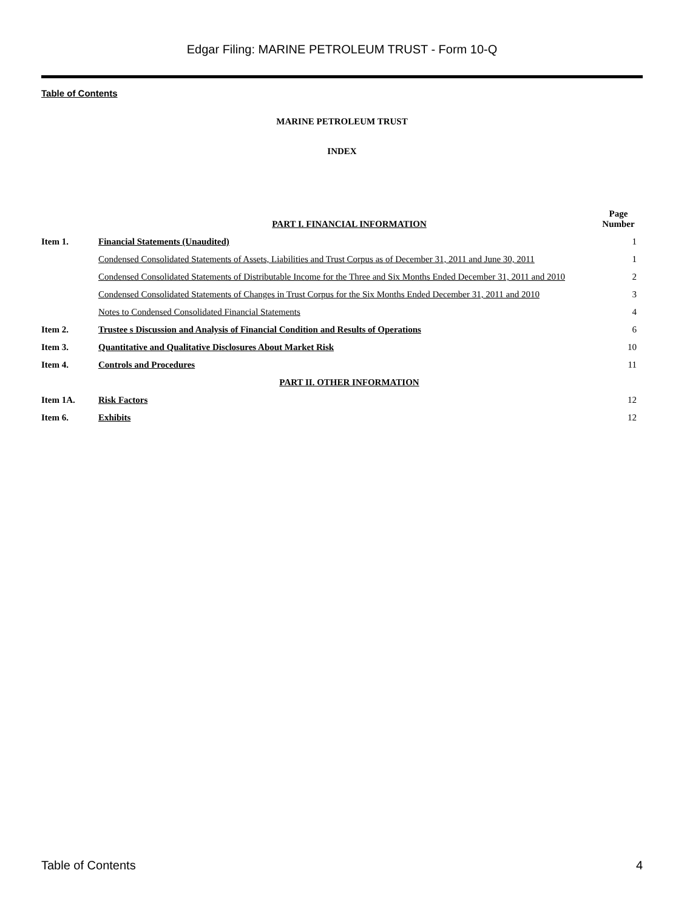Edgar Filing: MARINE PETROLEUM TRUST - Form 10-Q
Table of Contents
MARINE PETROLEUM TRUST
INDEX
| | PART I. FINANCIAL INFORMATION | Page Number |
| Item 1. | Financial Statements (Unaudited) | 1 |
| | Condensed Consolidated Statements of Assets, Liabilities and Trust Corpus as of December 31, 2011 and June 30, 2011 | 1 |
| | Condensed Consolidated Statements of Distributable Income for the Three and Six Months Ended December 31, 2011 and 2010 | 2 |
| | Condensed Consolidated Statements of Changes in Trust Corpus for the Six Months Ended December 31, 2011 and 2010 | 3 |
| | Notes to Condensed Consolidated Financial Statements | 4 |
| Item 2. | Trustee s Discussion and Analysis of Financial Condition and Results of Operations | 6 |
| Item 3. | Quantitative and Qualitative Disclosures About Market Risk | 10 |
| Item 4. | Controls and Procedures | 11 |
| | PART II. OTHER INFORMATION | |
| Item 1A. | Risk Factors | 12 |
| Item 6. | Exhibits | 12 |
Table of Contents 4